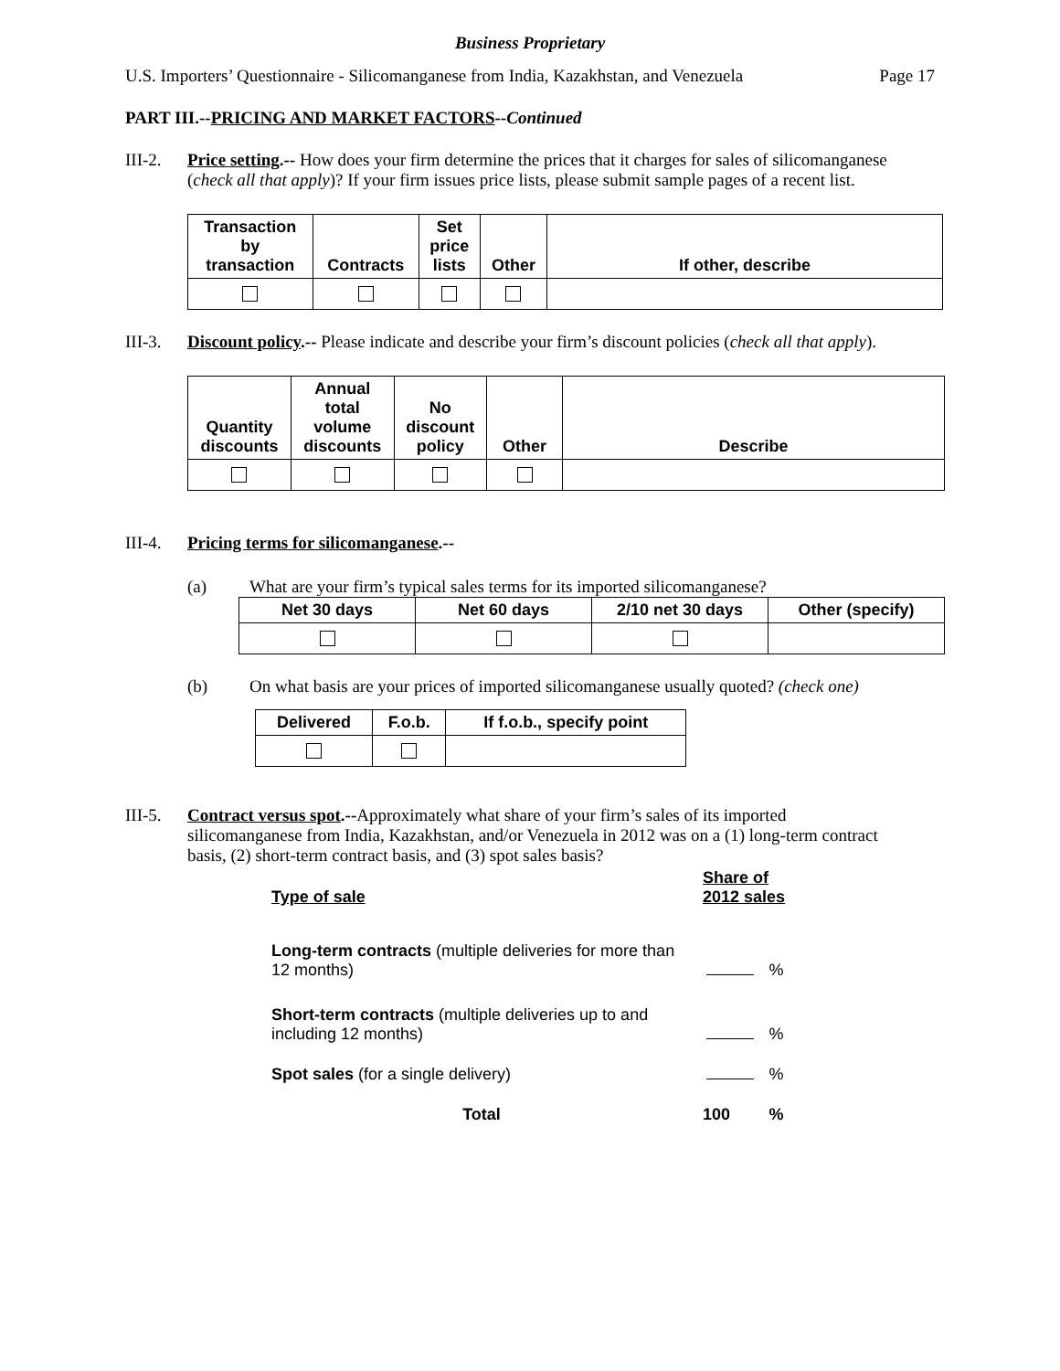Business Proprietary
U.S. Importers’ Questionnaire - Silicomanganese from India, Kazakhstan, and Venezuela Page 17
PART III.--PRICING AND MARKET FACTORS--Continued
III-2.
Price setting.-- How does your firm determine the prices that it charges for sales of silicomanganese (check all that apply)? If your firm issues price lists, please submit sample pages of a recent list.
| Transaction by transaction | Contracts | Set price lists | Other | If other, describe |
| --- | --- | --- | --- | --- |
III-3.
Discount policy.-- Please indicate and describe your firm’s discount policies (check all that apply).
| Quantity discounts | Annual total volume discounts | No discount policy | Other | Describe |
| --- | --- | --- | --- | --- |
III-4.
Pricing terms for silicomanganese.--
(a) What are your firm’s typical sales terms for its imported silicomanganese?
| Net 30 days | Net 60 days | 2/10 net 30 days | Other (specify) |
| --- | --- | --- | --- |
(b) On what basis are your prices of imported silicomanganese usually quoted? (check one)
| Delivered | F.o.b. | If f.o.b., specify point |
| --- | --- | --- |
III-5.
Contract versus spot.--Approximately what share of your firm’s sales of its imported silicomanganese from India, Kazakhstan, and/or Venezuela in 2012 was on a (1) long-term contract basis, (2) short-term contract basis, and (3) spot sales basis?
| Type of sale | Share of 2012 sales | |
| Long-term contracts (multiple deliveries for more than 12 months) | | % |
| Short-term contracts (multiple deliveries up to and including 12 months) | | % |
| Spot sales (for a single delivery) | | % |
| Total | 100 | % |